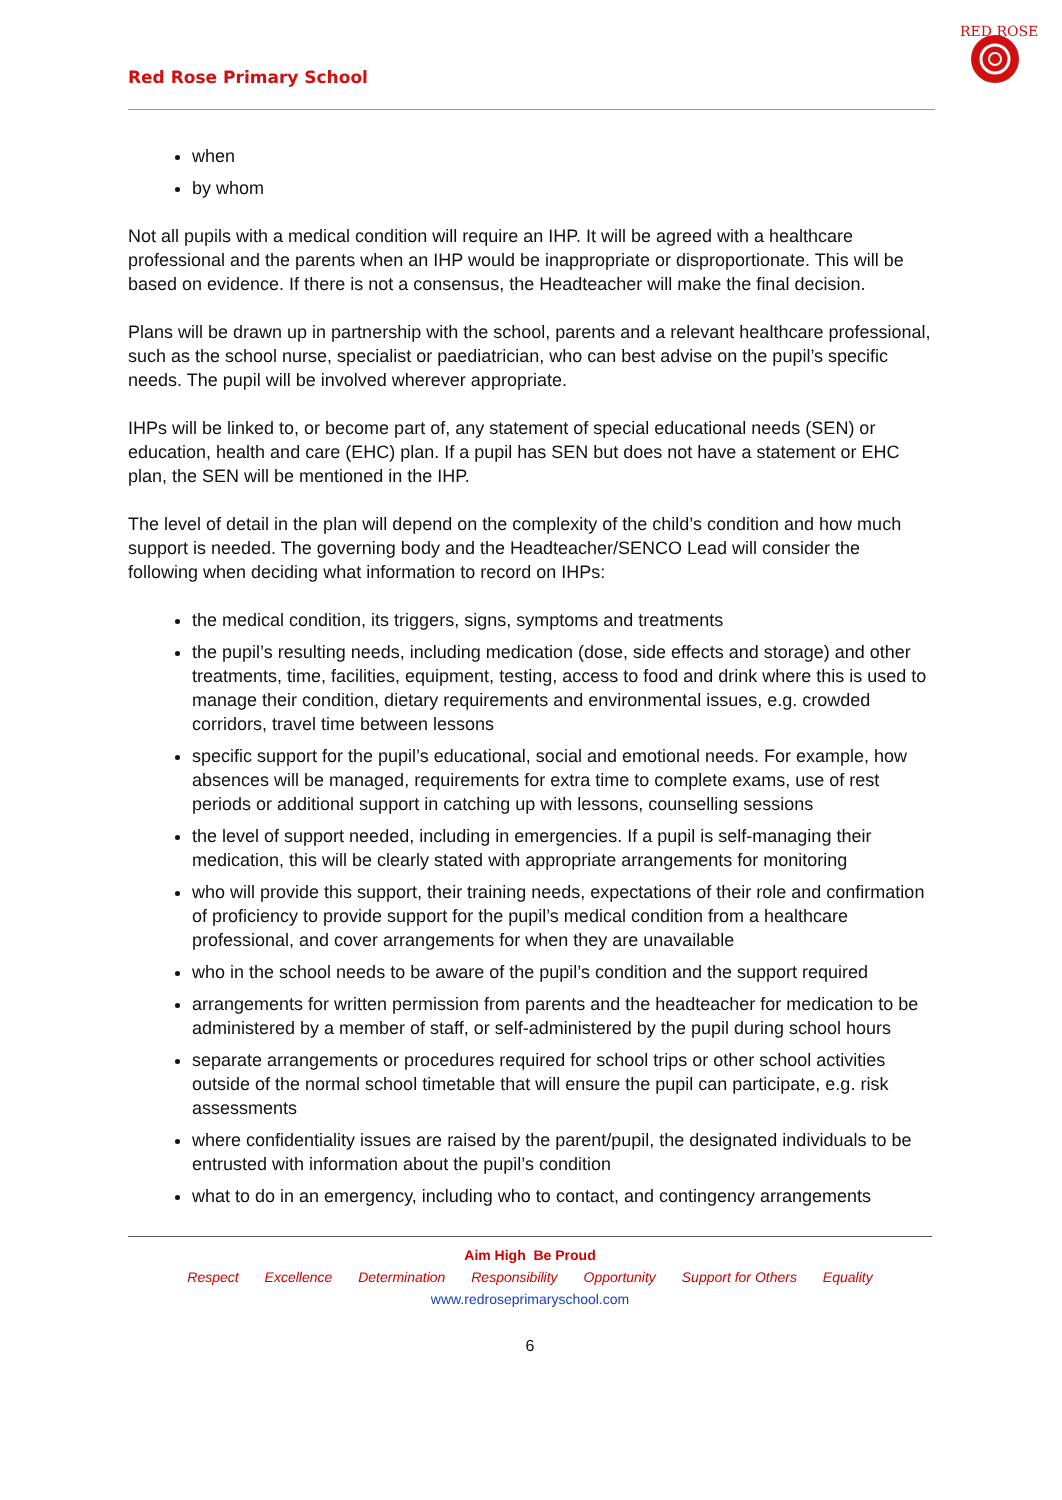Red Rose Primary School
RED ROSE
when
by whom
Not all pupils with a medical condition will require an IHP. It will be agreed with a healthcare professional and the parents when an IHP would be inappropriate or disproportionate. This will be based on evidence. If there is not a consensus, the Headteacher will make the final decision.
Plans will be drawn up in partnership with the school, parents and a relevant healthcare professional, such as the school nurse, specialist or paediatrician, who can best advise on the pupil’s specific needs. The pupil will be involved wherever appropriate.
IHPs will be linked to, or become part of, any statement of special educational needs (SEN) or education, health and care (EHC) plan. If a pupil has SEN but does not have a statement or EHC plan, the SEN will be mentioned in the IHP.
The level of detail in the plan will depend on the complexity of the child’s condition and how much support is needed. The governing body and the Headteacher/SENCO Lead will consider the following when deciding what information to record on IHPs:
the medical condition, its triggers, signs, symptoms and treatments
the pupil’s resulting needs, including medication (dose, side effects and storage) and other treatments, time, facilities, equipment, testing, access to food and drink where this is used to manage their condition, dietary requirements and environmental issues, e.g. crowded corridors, travel time between lessons
specific support for the pupil’s educational, social and emotional needs. For example, how absences will be managed, requirements for extra time to complete exams, use of rest periods or additional support in catching up with lessons, counselling sessions
the level of support needed, including in emergencies. If a pupil is self-managing their medication, this will be clearly stated with appropriate arrangements for monitoring
who will provide this support, their training needs, expectations of their role and confirmation of proficiency to provide support for the pupil’s medical condition from a healthcare professional, and cover arrangements for when they are unavailable
who in the school needs to be aware of the pupil’s condition and the support required
arrangements for written permission from parents and the headteacher for medication to be administered by a member of staff, or self-administered by the pupil during school hours
separate arrangements or procedures required for school trips or other school activities outside of the normal school timetable that will ensure the pupil can participate, e.g. risk assessments
where confidentiality issues are raised by the parent/pupil, the designated individuals to be entrusted with information about the pupil’s condition
what to do in an emergency, including who to contact, and contingency arrangements
Aim High Be Proud
Respect Excellence Determination Responsibility Opportunity Support for Others Equality
www.redroseprimaryschool.com
6